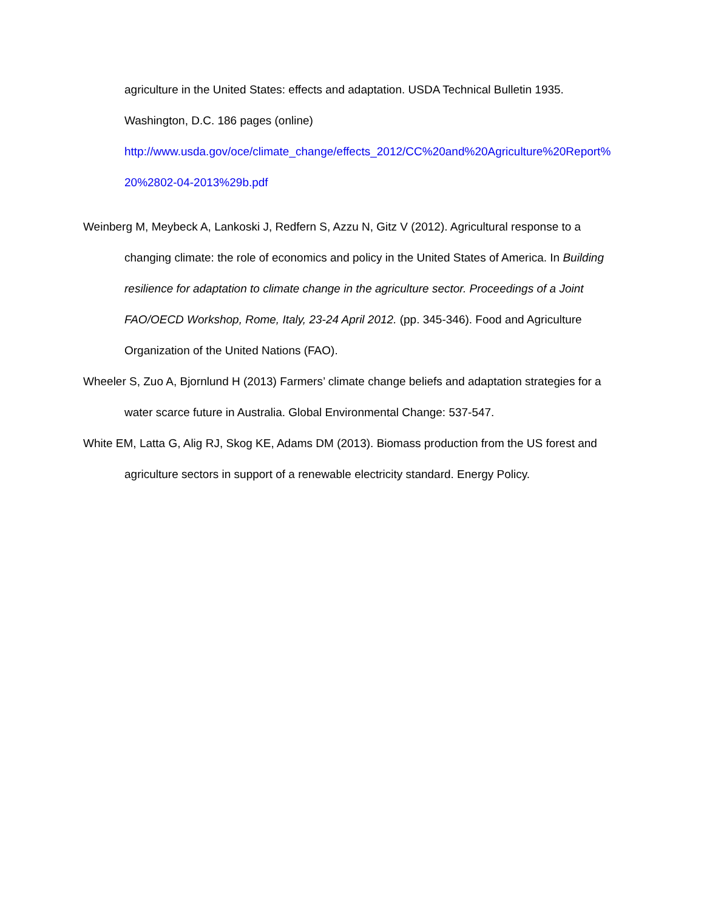agriculture in the United States: effects and adaptation. USDA Technical Bulletin 1935.
Washington, D.C. 186 pages (online)
http://www.usda.gov/oce/climate_change/effects_2012/CC%20and%20Agriculture%20Report%
20%2802-04-2013%29b.pdf
Weinberg M, Meybeck A, Lankoski J, Redfern S, Azzu N, Gitz V (2012). Agricultural response to a changing climate: the role of economics and policy in the United States of America. In Building resilience for adaptation to climate change in the agriculture sector. Proceedings of a Joint FAO/OECD Workshop, Rome, Italy, 23-24 April 2012. (pp. 345-346). Food and Agriculture Organization of the United Nations (FAO).
Wheeler S, Zuo A, Bjornlund H (2013) Farmers’ climate change beliefs and adaptation strategies for a water scarce future in Australia. Global Environmental Change: 537-547.
White EM, Latta G, Alig RJ, Skog KE, Adams DM (2013). Biomass production from the US forest and agriculture sectors in support of a renewable electricity standard. Energy Policy.